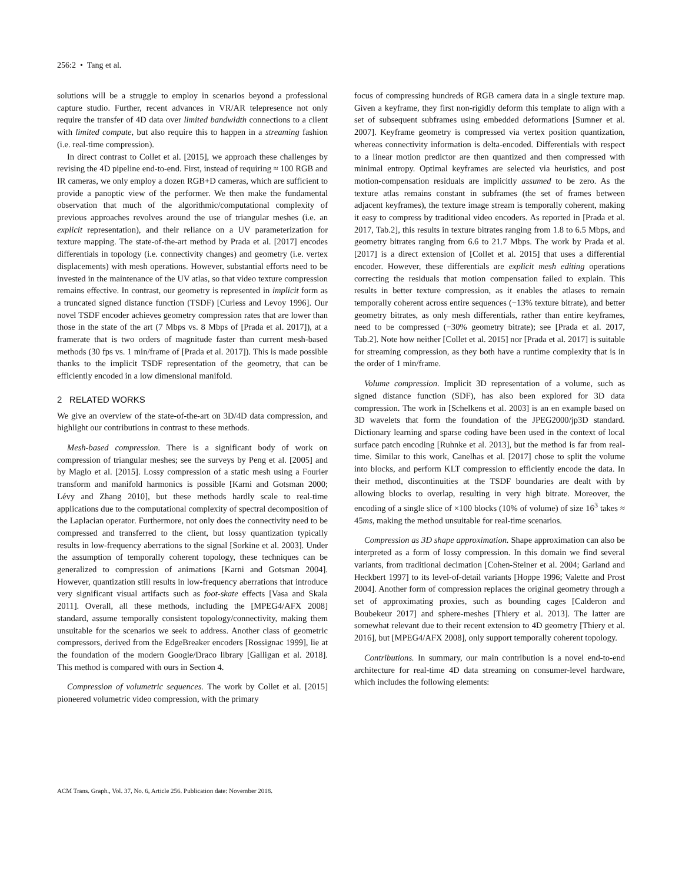256:2 • Tang et al.
solutions will be a struggle to employ in scenarios beyond a professional capture studio. Further, recent advances in VR/AR telepresence not only require the transfer of 4D data over limited bandwidth connections to a client with limited compute, but also require this to happen in a streaming fashion (i.e. real-time compression).
In direct contrast to Collet et al. [2015], we approach these challenges by revising the 4D pipeline end-to-end. First, instead of requiring ≈ 100 RGB and IR cameras, we only employ a dozen RGB+D cameras, which are sufficient to provide a panoptic view of the performer. We then make the fundamental observation that much of the algorithmic/computational complexity of previous approaches revolves around the use of triangular meshes (i.e. an explicit representation), and their reliance on a UV parameterization for texture mapping. The state-of-the-art method by Prada et al. [2017] encodes differentials in topology (i.e. connectivity changes) and geometry (i.e. vertex displacements) with mesh operations. However, substantial efforts need to be invested in the maintenance of the UV atlas, so that video texture compression remains effective. In contrast, our geometry is represented in implicit form as a truncated signed distance function (TSDF) [Curless and Levoy 1996]. Our novel TSDF encoder achieves geometry compression rates that are lower than those in the state of the art (7 Mbps vs. 8 Mbps of [Prada et al. 2017]), at a framerate that is two orders of magnitude faster than current mesh-based methods (30 fps vs. 1 min/frame of [Prada et al. 2017]). This is made possible thanks to the implicit TSDF representation of the geometry, that can be efficiently encoded in a low dimensional manifold.
2 RELATED WORKS
We give an overview of the state-of-the-art on 3D/4D data compression, and highlight our contributions in contrast to these methods.
Mesh-based compression. There is a significant body of work on compression of triangular meshes; see the surveys by Peng et al. [2005] and by Maglo et al. [2015]. Lossy compression of a static mesh using a Fourier transform and manifold harmonics is possible [Karni and Gotsman 2000; Lévy and Zhang 2010], but these methods hardly scale to real-time applications due to the computational complexity of spectral decomposition of the Laplacian operator. Furthermore, not only does the connectivity need to be compressed and transferred to the client, but lossy quantization typically results in low-frequency aberrations to the signal [Sorkine et al. 2003]. Under the assumption of temporally coherent topology, these techniques can be generalized to compression of animations [Karni and Gotsman 2004]. However, quantization still results in low-frequency aberrations that introduce very significant visual artifacts such as foot-skate effects [Vasa and Skala 2011]. Overall, all these methods, including the [MPEG4/AFX 2008] standard, assume temporally consistent topology/connectivity, making them unsuitable for the scenarios we seek to address. Another class of geometric compressors, derived from the EdgeBreaker encoders [Rossignac 1999], lie at the foundation of the modern Google/Draco library [Galligan et al. 2018]. This method is compared with ours in Section 4.
Compression of volumetric sequences. The work by Collet et al. [2015] pioneered volumetric video compression, with the primary
focus of compressing hundreds of RGB camera data in a single texture map. Given a keyframe, they first non-rigidly deform this template to align with a set of subsequent subframes using embedded deformations [Sumner et al. 2007]. Keyframe geometry is compressed via vertex position quantization, whereas connectivity information is delta-encoded. Differentials with respect to a linear motion predictor are then quantized and then compressed with minimal entropy. Optimal keyframes are selected via heuristics, and post motion-compensation residuals are implicitly assumed to be zero. As the texture atlas remains constant in subframes (the set of frames between adjacent keyframes), the texture image stream is temporally coherent, making it easy to compress by traditional video encoders. As reported in [Prada et al. 2017, Tab.2], this results in texture bitrates ranging from 1.8 to 6.5 Mbps, and geometry bitrates ranging from 6.6 to 21.7 Mbps. The work by Prada et al. [2017] is a direct extension of [Collet et al. 2015] that uses a differential encoder. However, these differentials are explicit mesh editing operations correcting the residuals that motion compensation failed to explain. This results in better texture compression, as it enables the atlases to remain temporally coherent across entire sequences (−13% texture bitrate), and better geometry bitrates, as only mesh differentials, rather than entire keyframes, need to be compressed (−30% geometry bitrate); see [Prada et al. 2017, Tab.2]. Note how neither [Collet et al. 2015] nor [Prada et al. 2017] is suitable for streaming compression, as they both have a runtime complexity that is in the order of 1 min/frame.
Volume compression. Implicit 3D representation of a volume, such as signed distance function (SDF), has also been explored for 3D data compression. The work in [Schelkens et al. 2003] is an en example based on 3D wavelets that form the foundation of the JPEG2000/jp3D standard. Dictionary learning and sparse coding have been used in the context of local surface patch encoding [Ruhnke et al. 2013], but the method is far from real-time. Similar to this work, Canelhas et al. [2017] chose to split the volume into blocks, and perform KLT compression to efficiently encode the data. In their method, discontinuities at the TSDF boundaries are dealt with by allowing blocks to overlap, resulting in very high bitrate. Moreover, the encoding of a single slice of ×100 blocks (10% of volume) of size 16<sup>3</sup> takes ≈ 45ms, making the method unsuitable for real-time scenarios.
Compression as 3D shape approximation. Shape approximation can also be interpreted as a form of lossy compression. In this domain we find several variants, from traditional decimation [Cohen-Steiner et al. 2004; Garland and Heckbert 1997] to its level-of-detail variants [Hoppe 1996; Valette and Prost 2004]. Another form of compression replaces the original geometry through a set of approximating proxies, such as bounding cages [Calderon and Boubekeur 2017] and sphere-meshes [Thiery et al. 2013]. The latter are somewhat relevant due to their recent extension to 4D geometry [Thiery et al. 2016], but [MPEG4/AFX 2008], only support temporally coherent topology.
Contributions. In summary, our main contribution is a novel end-to-end architecture for real-time 4D data streaming on consumer-level hardware, which includes the following elements:
ACM Trans. Graph., Vol. 37, No. 6, Article 256. Publication date: November 2018.